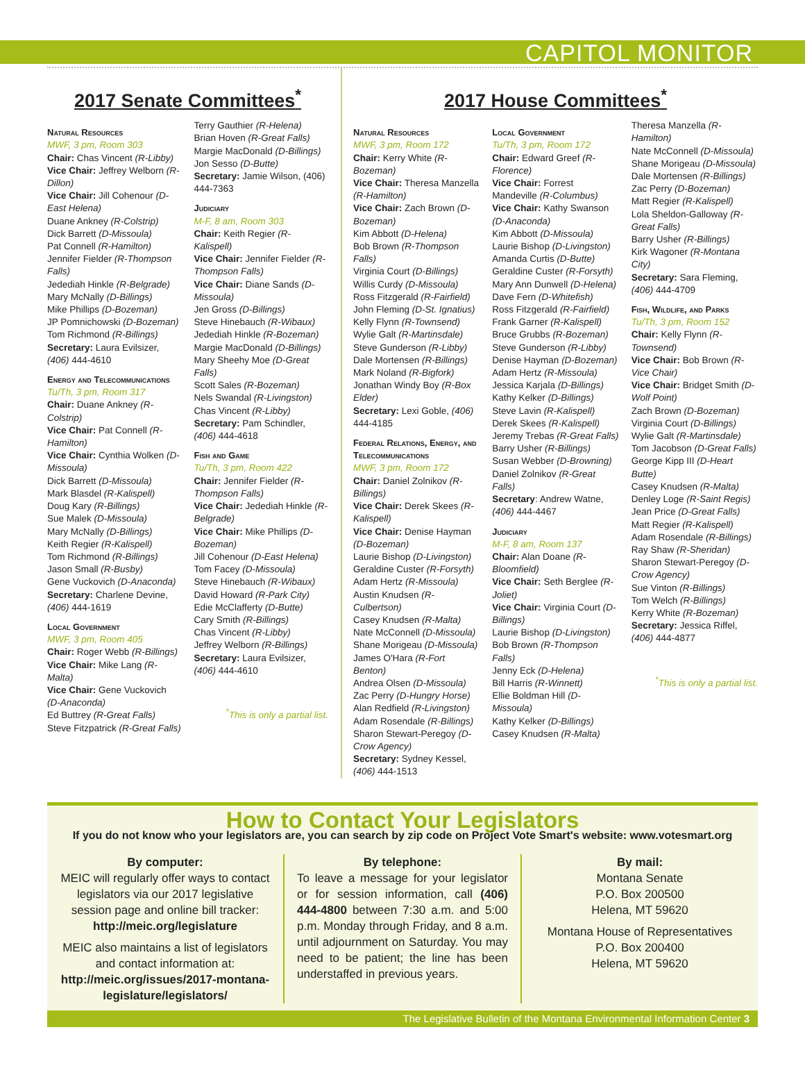CAPITOL MONITOR
2017 Senate Committees<sup>*</sup>
Natural Resources
MWF, 3 pm, Room 303
Chair: Chas Vincent (R-Libby)
Vice Chair: Jeffrey Welborn (R-Dillon)
Vice Chair: Jill Cohenour (D-East Helena)
Duane Ankney (R-Colstrip)
Dick Barrett (D-Missoula)
Pat Connell (R-Hamilton)
Jennifer Fielder (R-Thompson Falls)
Jedediah Hinkle (R-Belgrade)
Mary McNally (D-Billings)
Mike Phillips (D-Bozeman)
JP Pomnichowski (D-Bozeman)
Tom Richmond (R-Billings)
Secretary: Laura Evilsizer, (406) 444-4610
Energy and Telecommunications
Tu/Th, 3 pm, Room 317
Chair: Duane Ankney (R-Colstrip)
Vice Chair: Pat Connell (R-Hamilton)
Vice Chair: Cynthia Wolken (D-Missoula)
Dick Barrett (D-Missoula)
Mark Blasdel (R-Kalispell)
Doug Kary (R-Billings)
Sue Malek (D-Missoula)
Mary McNally (D-Billings)
Keith Regier (R-Kalispell)
Tom Richmond (R-Billings)
Jason Small (R-Busby)
Gene Vuckovich (D-Anaconda)
Secretary: Charlene Devine, (406) 444-1619
Local Government
MWF, 3 pm, Room 405
Chair: Roger Webb (R-Billings)
Vice Chair: Mike Lang (R-Malta)
Vice Chair: Gene Vuckovich (D-Anaconda)
Ed Buttrey (R-Great Falls)
Steve Fitzpatrick (R-Great Falls)
Terry Gauthier (R-Helena)
Brian Hoven (R-Great Falls)
Margie MacDonald (D-Billings)
Jon Sesso (D-Butte)
Secretary: Jamie Wilson, (406) 444-7363
Judiciary
M-F, 8 am, Room 303
Chair: Keith Regier (R-Kalispell)
Vice Chair: Jennifer Fielder (R-Thompson Falls)
Vice Chair: Diane Sands (D-Missoula)
Jen Gross (D-Billings)
Steve Hinebauch (R-Wibaux)
Jedediah Hinkle (R-Bozeman)
Margie MacDonald (D-Billings)
Mary Sheehy Moe (D-Great Falls)
Scott Sales (R-Bozeman)
Nels Swandal (R-Livingston)
Chas Vincent (R-Libby)
Secretary: Pam Schindler, (406) 444-4618
Fish and Game
Tu/Th, 3 pm, Room 422
Chair: Jennifer Fielder (R-Thompson Falls)
Vice Chair: Jedediah Hinkle (R-Belgrade)
Vice Chair: Mike Phillips (D-Bozeman)
Jill Cohenour (D-East Helena)
Tom Facey (D-Missoula)
Steve Hinebauch (R-Wibaux)
David Howard (R-Park City)
Edie McClafferty (D-Butte)
Cary Smith (R-Billings)
Chas Vincent (R-Libby)
Jeffrey Welborn (R-Billings)
Secretary: Laura Evilsizer, (406) 444-4610
<sup>*</sup> This is only a partial list.
2017 House Committees<sup>*</sup>
Natural Resources
MWF, 3 pm, Room 172
Chair: Kerry White (R-Bozeman)
Vice Chair: Theresa Manzella (R-Hamilton)
Vice Chair: Zach Brown (D-Bozeman)
Kim Abbott (D-Helena)
Bob Brown (R-Thompson Falls)
Virginia Court (D-Billings)
Willis Curdy (D-Missoula)
Ross Fitzgerald (R-Fairfield)
John Fleming (D-St. Ignatius)
Kelly Flynn (R-Townsend)
Wylie Galt (R-Martinsdale)
Steve Gunderson (R-Libby)
Dale Mortensen (R-Billings)
Mark Noland (R-Bigfork)
Jonathan Windy Boy (R-Box Elder)
Secretary: Lexi Goble, (406) 444-4185
Federal Relations, Energy, and Telecommunications
MWF, 3 pm, Room 172
Chair: Daniel Zolnikov (R-Billings)
Vice Chair: Derek Skees (R-Kalispell)
Vice Chair: Denise Hayman (D-Bozeman)
Laurie Bishop (D-Livingston)
Geraldine Custer (R-Forsyth)
Adam Hertz (R-Missoula)
Austin Knudsen (R-Culbertson)
Casey Knudsen (R-Malta)
Nate McConnell (D-Missoula)
Shane Morigeau (D-Missoula)
James O'Hara (R-Fort Benton)
Andrea Olsen (D-Missoula)
Zac Perry (D-Hungry Horse)
Alan Redfield (R-Livingston)
Adam Rosendale (R-Billings)
Sharon Stewart-Peregoy (D-Crow Agency)
Secretary: Sydney Kessel, (406) 444-1513
Local Government
Tu/Th, 3 pm, Room 172
Chair: Edward Greef (R-Florence)
Vice Chair: Forrest Mandeville (R-Columbus)
Vice Chair: Kathy Swanson (D-Anaconda)
Kim Abbott (D-Missoula)
Laurie Bishop (D-Livingston)
Amanda Curtis (D-Butte)
Geraldine Custer (R-Forsyth)
Mary Ann Dunwell (D-Helena)
Dave Fern (D-Whitefish)
Ross Fitzgerald (R-Fairfield)
Frank Garner (R-Kalispell)
Bruce Grubbs (R-Bozeman)
Steve Gunderson (R-Libby)
Denise Hayman (D-Bozeman)
Adam Hertz (R-Missoula)
Jessica Karjala (D-Billings)
Kathy Kelker (D-Billings)
Steve Lavin (R-Kalispell)
Derek Skees (R-Kalispell)
Jeremy Trebas (R-Great Falls)
Barry Usher (R-Billings)
Susan Webber (D-Browning)
Daniel Zolnikov (R-Great Falls)
Secretary: Andrew Watne, (406) 444-4467
Judiciary
M-F, 8 am, Room 137
Chair: Alan Doane (R-Bloomfield)
Vice Chair: Seth Berglee (R-Joliet)
Vice Chair: Virginia Court (D-Billings)
Laurie Bishop (D-Livingston)
Bob Brown (R-Thompson Falls)
Jenny Eck (D-Helena)
Bill Harris (R-Winnett)
Ellie Boldman Hill (D-Missoula)
Kathy Kelker (D-Billings)
Casey Knudsen (R-Malta)
Theresa Manzella (R-Hamilton)
Nate McConnell (D-Missoula)
Shane Morigeau (D-Missoula)
Dale Mortensen (R-Billings)
Zac Perry (D-Bozeman)
Matt Regier (R-Kalispell)
Lola Sheldon-Galloway (R-Great Falls)
Barry Usher (R-Billings)
Kirk Wagoner (R-Montana City)
Secretary: Sara Fleming, (406) 444-4709
Fish, Wildlife, and Parks
Tu/Th, 3 pm, Room 152
Chair: Kelly Flynn (R-Townsend)
Vice Chair: Bob Brown (R-Vice Chair)
Vice Chair: Bridget Smith (D-Wolf Point)
Zach Brown (D-Bozeman)
Virginia Court (D-Billings)
Wylie Galt (R-Martinsdale)
Tom Jacobson (D-Great Falls)
George Kipp III (D-Heart Butte)
Casey Knudsen (R-Malta)
Denley Loge (R-Saint Regis)
Jean Price (D-Great Falls)
Matt Regier (R-Kalispell)
Adam Rosendale (R-Billings)
Ray Shaw (R-Sheridan)
Sharon Stewart-Peregoy (D-Crow Agency)
Sue Vinton (R-Billings)
Tom Welch (R-Billings)
Kerry White (R-Bozeman)
Secretary: Jessica Riffel, (406) 444-4877
<sup>*</sup> This is only a partial list.
How to Contact Your Legislators
If you do not know who your legislators are, you can search by zip code on Project Vote Smart's website: www.votesmart.org
By computer:
MEIC will regularly offer ways to contact legislators via our 2017 legislative session page and online bill tracker: http://meic.org/legislature
MEIC also maintains a list of legislators and contact information at: http://meic.org/issues/2017-montana-legislature/legislators/
By telephone:
To leave a message for your legislator or for session information, call (406) 444-4800 between 7:30 a.m. and 5:00 p.m. Monday through Friday, and 8 a.m. until adjournment on Saturday. You may need to be patient; the line has been understaffed in previous years.
By mail:
Montana Senate
P.O. Box 200500
Helena, MT 59620
Montana House of Representatives
P.O. Box 200400
Helena, MT 59620
The Legislative Bulletin of the Montana Environmental Information Center 3